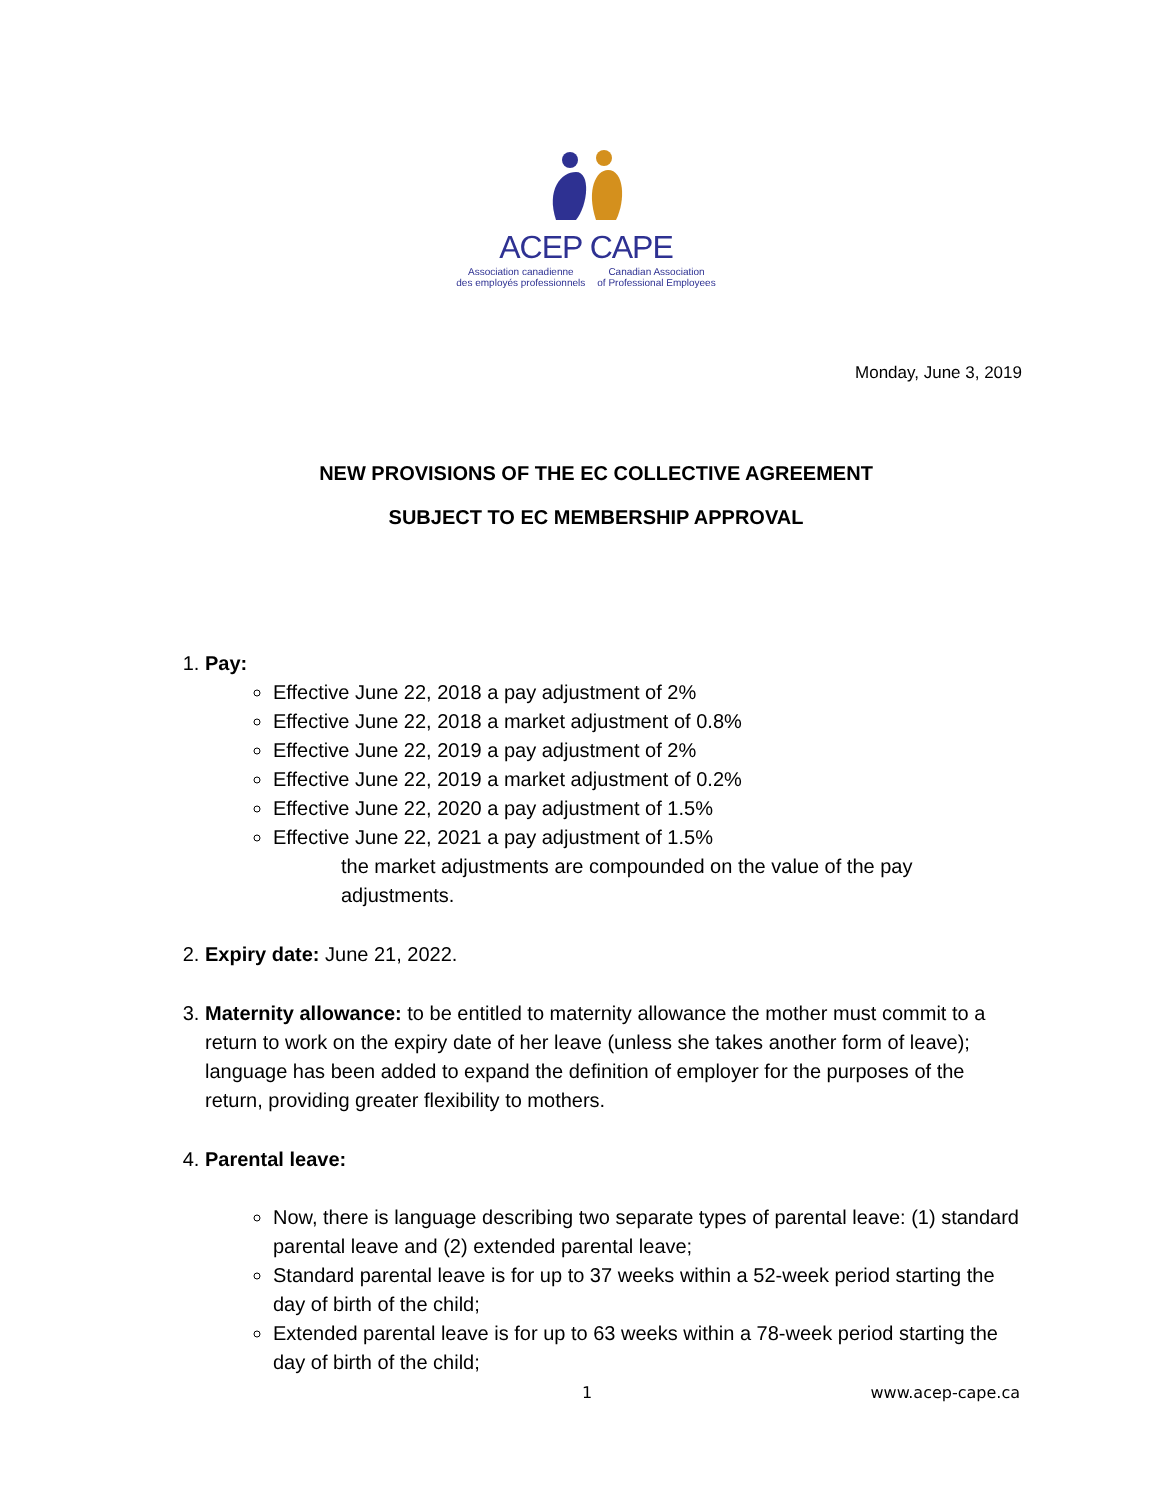ACEP CAPE
Association canadienne
des employés professionnels Canadian Association
of Professional Employees
Monday, June 3, 2019
NEW PROVISIONS OF THE EC COLLECTIVE AGREEMENT
SUBJECT TO EC MEMBERSHIP APPROVAL
1. Pay:
Effective June 22, 2018 a pay adjustment of 2%
Effective June 22, 2018 a market adjustment of 0.8%
Effective June 22, 2019 a pay adjustment of 2%
Effective June 22, 2019 a market adjustment of 0.2%
Effective June 22, 2020 a pay adjustment of 1.5%
Effective June 22, 2021 a pay adjustment of 1.5%
the market adjustments are compounded on the value of the pay adjustments.
2. Expiry date: June 21, 2022.
3. Maternity allowance: to be entitled to maternity allowance the mother must commit to a return to work on the expiry date of her leave (unless she takes another form of leave); language has been added to expand the definition of employer for the purposes of the return, providing greater flexibility to mothers.
4. Parental leave:
Now, there is language describing two separate types of parental leave: (1) standard parental leave and (2) extended parental leave;
Standard parental leave is for up to 37 weeks within a 52-week period starting the day of birth of the child;
Extended parental leave is for up to 63 weeks within a 78-week period starting the day of birth of the child;
1 www.acep-cape.ca